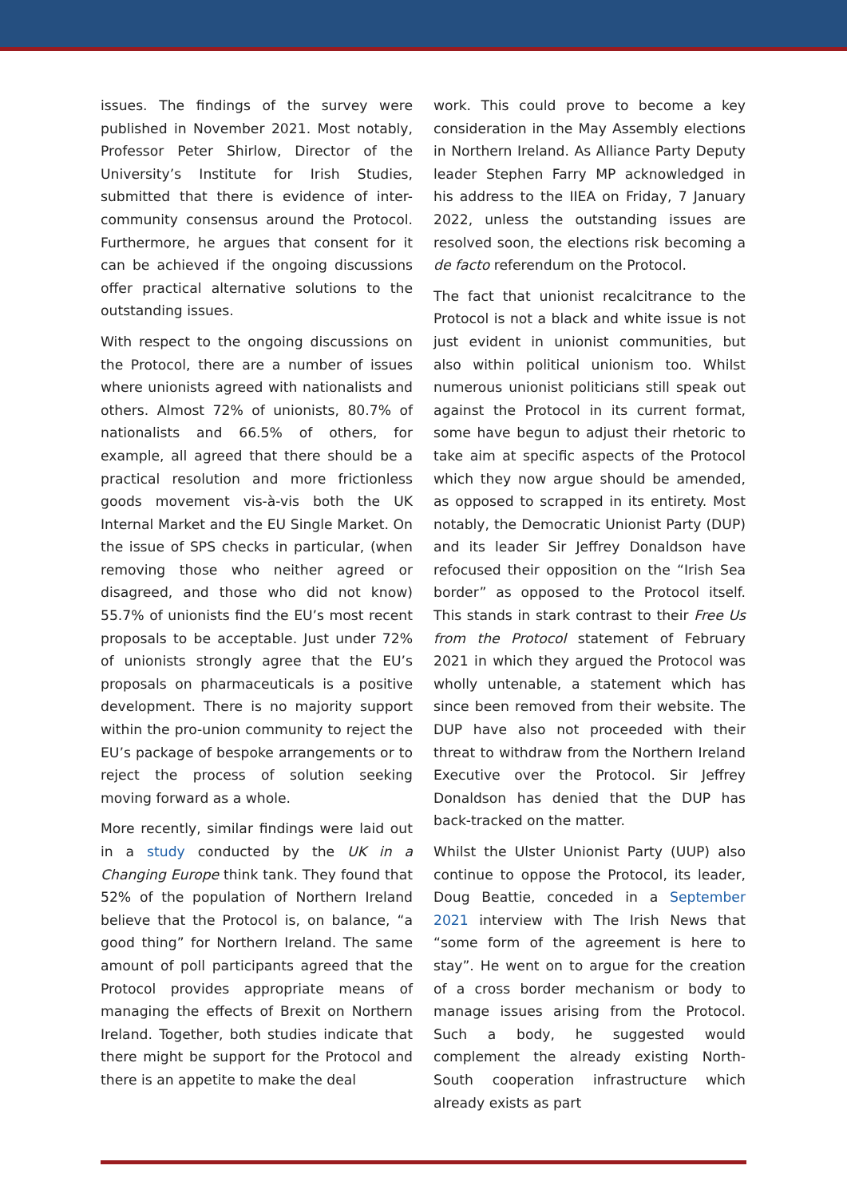issues. The findings of the survey were published in November 2021. Most notably, Professor Peter Shirlow, Director of the University’s Institute for Irish Studies, submitted that there is evidence of inter-community consensus around the Protocol. Furthermore, he argues that consent for it can be achieved if the ongoing discussions offer practical alternative solutions to the outstanding issues.
With respect to the ongoing discussions on the Protocol, there are a number of issues where unionists agreed with nationalists and others. Almost 72% of unionists, 80.7% of nationalists and 66.5% of others, for example, all agreed that there should be a practical resolution and more frictionless goods movement vis-à-vis both the UK Internal Market and the EU Single Market. On the issue of SPS checks in particular, (when removing those who neither agreed or disagreed, and those who did not know) 55.7% of unionists find the EU’s most recent proposals to be acceptable. Just under 72% of unionists strongly agree that the EU’s proposals on pharmaceuticals is a positive development. There is no majority support within the pro-union community to reject the EU’s package of bespoke arrangements or to reject the process of solution seeking moving forward as a whole.
More recently, similar findings were laid out in a study conducted by the UK in a Changing Europe think tank. They found that 52% of the population of Northern Ireland believe that the Protocol is, on balance, “a good thing” for Northern Ireland. The same amount of poll participants agreed that the Protocol provides appropriate means of managing the effects of Brexit on Northern Ireland. Together, both studies indicate that there might be support for the Protocol and there is an appetite to make the deal
work. This could prove to become a key consideration in the May Assembly elections in Northern Ireland. As Alliance Party Deputy leader Stephen Farry MP acknowledged in his address to the IIEA on Friday, 7 January 2022, unless the outstanding issues are resolved soon, the elections risk becoming a de facto referendum on the Protocol.
The fact that unionist recalcitrance to the Protocol is not a black and white issue is not just evident in unionist communities, but also within political unionism too. Whilst numerous unionist politicians still speak out against the Protocol in its current format, some have begun to adjust their rhetoric to take aim at specific aspects of the Protocol which they now argue should be amended, as opposed to scrapped in its entirety. Most notably, the Democratic Unionist Party (DUP) and its leader Sir Jeffrey Donaldson have refocused their opposition on the “Irish Sea border” as opposed to the Protocol itself. This stands in stark contrast to their Free Us from the Protocol statement of February 2021 in which they argued the Protocol was wholly untenable, a statement which has since been removed from their website. The DUP have also not proceeded with their threat to withdraw from the Northern Ireland Executive over the Protocol. Sir Jeffrey Donaldson has denied that the DUP has back-tracked on the matter.
Whilst the Ulster Unionist Party (UUP) also continue to oppose the Protocol, its leader, Doug Beattie, conceded in a September 2021 interview with The Irish News that “some form of the agreement is here to stay”. He went on to argue for the creation of a cross border mechanism or body to manage issues arising from the Protocol. Such a body, he suggested would complement the already existing North-South cooperation infrastructure which already exists as part